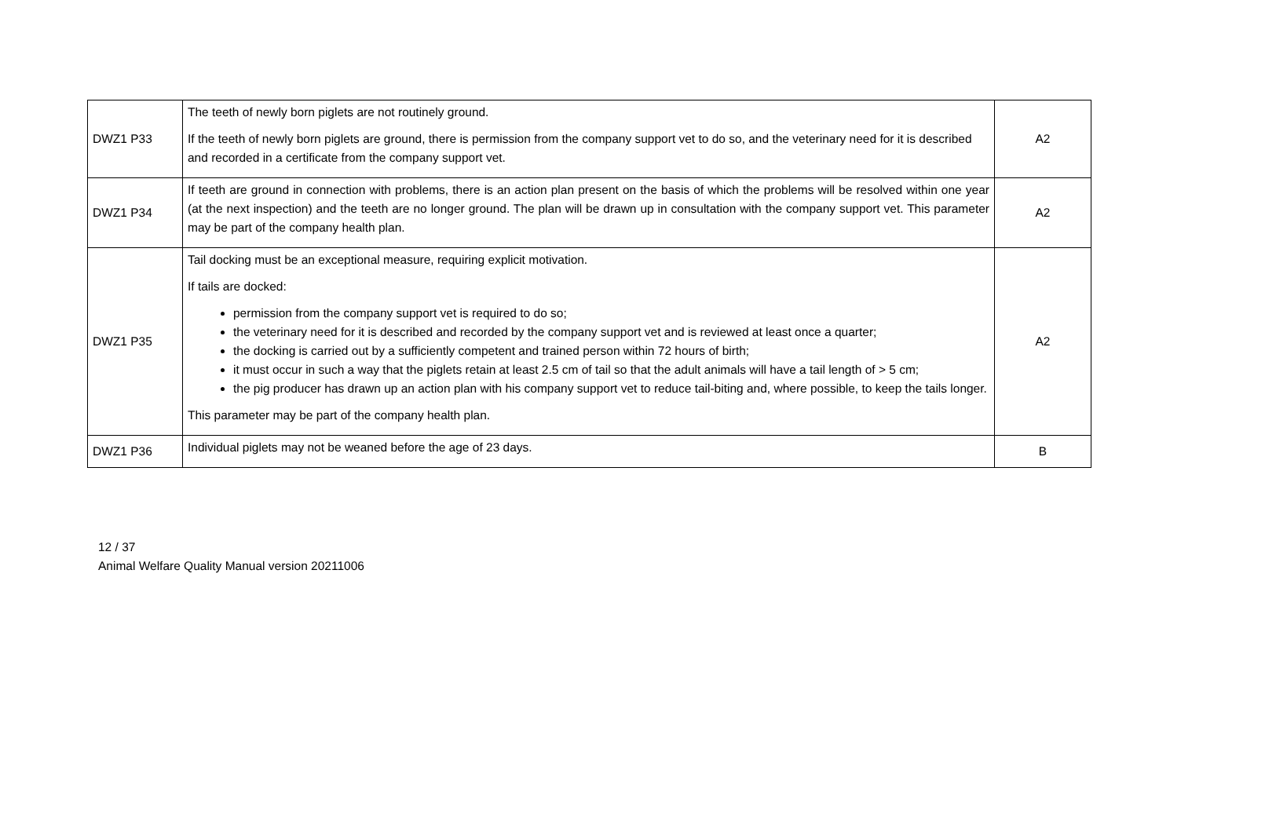| DWZ1 P33 | The teeth of newly born piglets are not routinely ground. If the teeth of newly born piglets are ground, there is permission from the company support vet to do so, and the veterinary need for it is described and recorded in a certificate from the company support vet. | A2 |
| DWZ1 P34 | If teeth are ground in connection with problems, there is an action plan present on the basis of which the problems will be resolved within one year (at the next inspection) and the teeth are no longer ground. The plan will be drawn up in consultation with the company support vet. This parameter may be part of the company health plan. | A2 |
| DWZ1 P35 | Tail docking must be an exceptional measure, requiring explicit motivation. If tails are docked: permission from the company support vet is required to do so; the veterinary need for it is described and recorded by the company support vet and is reviewed at least once a quarter; the docking is carried out by a sufficiently competent and trained person within 72 hours of birth; it must occur in such a way that the piglets retain at least 2.5 cm of tail so that the adult animals will have a tail length of > 5 cm; the pig producer has drawn up an action plan with his company support vet to reduce tail-biting and, where possible, to keep the tails longer. This parameter may be part of the company health plan. | A2 |
| DWZ1 P36 | Individual piglets may not be weaned before the age of 23 days. | B |
12 / 37
Animal Welfare Quality Manual version 20211006